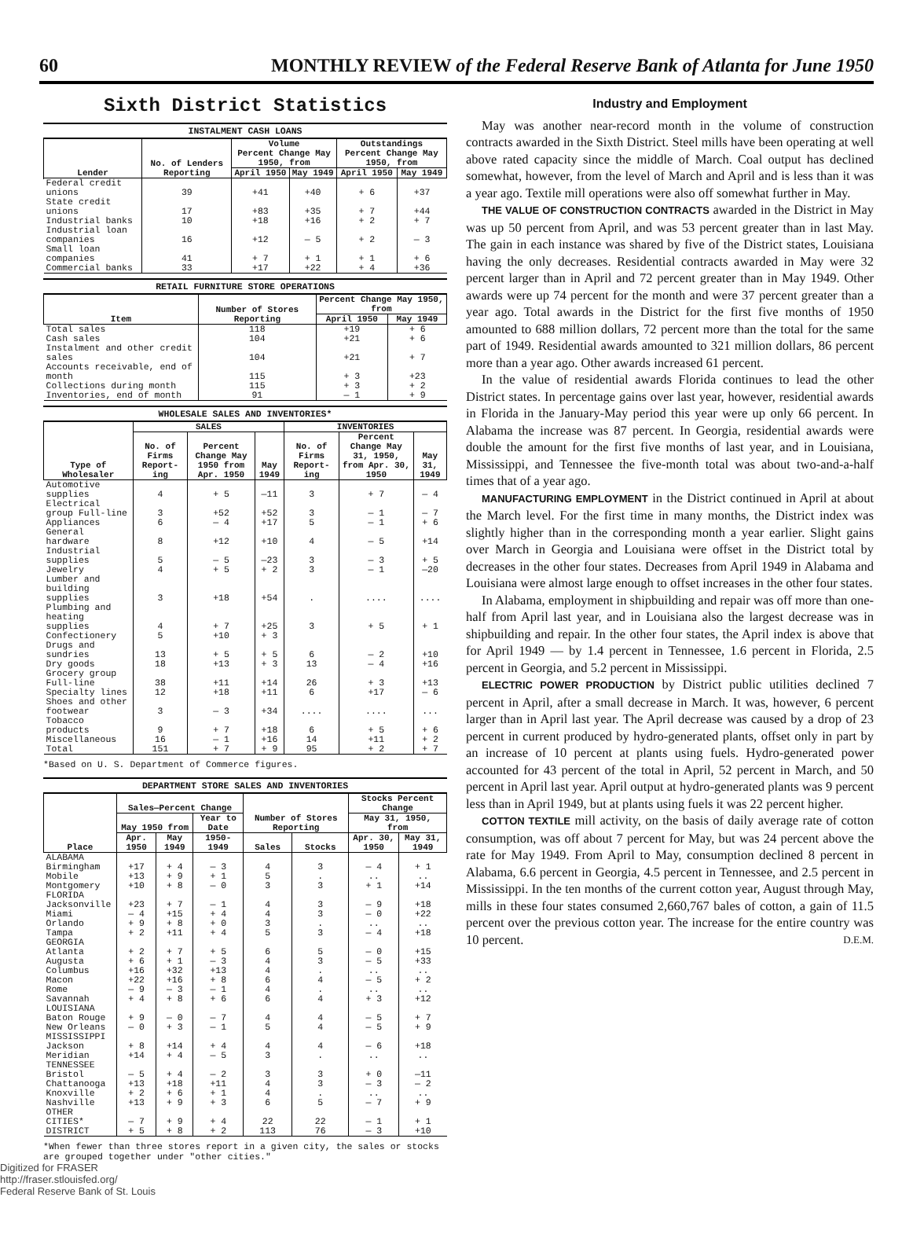60 MONTHLY REVIEW of the Federal Reserve Bank of Atlanta for June 1950
Sixth District Statistics
INSTALMENT CASH LOANS
| Lender | No. of Lenders Reporting | Volume Percent Change May 1950, from | | Outstandings Percent Change May 1950, from | |
| --- | --- | --- | --- | --- | --- |
| | | April 1950 | May 1949 | April 1950 | May 1949 |
| Federal credit unions | 39 | +41 | +40 | + 6 | +37 |
| State credit unions | 17 | +83 | +35 | + 7 | +44 |
| Industrial banks | 10 | +18 | +16 | + 2 | + 7 |
| Industrial loan companies | 16 | +12 | — 5 | + 2 | — 3 |
| Small loan companies | 41 | + 7 | + 1 | + 1 | + 6 |
| Commercial banks | 33 | +17 | +22 | + 4 | +36 |
RETAIL FURNITURE STORE OPERATIONS
| Item | Number of Stores Reporting | Percent Change May 1950, from | |
| --- | --- | --- | --- |
| | | April 1950 | May 1949 |
| Total sales | 118 | +19 | + 6 |
| Cash sales | 104 | +21 | + 6 |
| Instalment and other credit sales | 104 | +21 | + 7 |
| Accounts receivable, end of month | 115 | + 3 | +23 |
| Collections during month | 115 | + 3 | + 2 |
| Inventories, end of month | 91 | — 1 | + 9 |
WHOLESALE SALES AND INVENTORIES*
| Type of Wholesaler | SALES | | | INVENTORIES | | |
| --- | --- | --- | --- | --- | --- | --- |
| | No. of Firms Report-ing | Percent Change May 1950 from Apr. 1950 | May 1949 | No. of Firms Report-ing | Percent Change May 31, 1950, from Apr. 30, 1950 | May 31, 1949 |
| Automotive supplies | 4 | + 5 | —11 | 3 | + 7 | — 4 |
| Electrical group Full-line | 3 | +52 | +52 | 3 | — 1 | — 7 |
| Appliances | 6 | — 4 | +17 | 5 | — 1 | + 6 |
| General hardware | 8 | +12 | +10 | 4 | — 5 | +14 |
| Industrial supplies | 5 | — 5 | —23 | 3 | — 3 | + 5 |
| Jewelry | 4 | + 5 | + 2 | 3 | — 1 | —20 |
| Lumber and building supplies | 3 | +18 | +54 | . | .... | .... |
| Plumbing and heating supplies | 4 | + 7 | +25 | 3 | + 5 | + 1 |
| Confectionery | 5 | +10 | + 3 | | | |
| Drugs and sundries | 13 | + 5 | + 5 | 6 | — 2 | +10 |
| Dry goods | 18 | +13 | + 3 | 13 | — 4 | +16 |
| Grocery group Full-line | 38 | +11 | +14 | 26 | + 3 | +13 |
| Specialty lines | 12 | +18 | +11 | 6 | +17 | — 6 |
| Shoes and other footwear | 3 | — 3 | +34 | .... | .... | ... |
| Tobacco products | 9 | + 7 | +18 | 6 | + 5 | + 6 |
| Miscellaneous | 16 | — 1 | +16 | 14 | +11 | + 2 |
| Total | 151 | + 7 | + 9 | 95 | + 2 | + 7 |
*Based on U. S. Department of Commerce figures.
DEPARTMENT STORE SALES AND INVENTORIES
| Place | Sales—Percent Change | | | Number of Stores Reporting | | Stocks Percent Change | |
| --- | --- | --- | --- | --- | --- | --- | --- |
| | May 1950 from | | Year to Date | | | May 31, 1950, from | |
| | Apr. 1950 | May 1949 | 1950-1949 | Sales | Stocks | Apr. 30, 1950 | May 31, 1949 |
| ALABAMA | | | | | | | |
| Birmingham | +17 | + 4 | — 3 | 4 | 3 | — 4 | + 1 |
| Mobile | +13 | + 9 | + 1 | 5 | . | .. | .. |
| Montgomery | +10 | + 8 | — 0 | 3 | 3 | + 1 | +14 |
| FLORIDA | | | | | | | |
| Jacksonville | +23 | + 7 | — 1 | 4 | 3 | — 9 | +18 |
| Miami | — 4 | +15 | + 4 | 4 | 3 | — 0 | +22 |
| Orlando | + 9 | + 8 | + 0 | 3 | . | .. | .. |
| Tampa | + 2 | +11 | + 4 | 5 | 3 | — 4 | +18 |
| GEORGIA | | | | | | | |
| Atlanta | + 2 | + 7 | + 5 | 6 | 5 | — 0 | +15 |
| Augusta | + 6 | + 1 | — 3 | 4 | 3 | — 5 | +33 |
| Columbus | +16 | +32 | +13 | 4 | . | .. | .. |
| Macon | +22 | +16 | + 8 | 6 | 4 | — 5 | + 2 |
| Rome | — 9 | — 3 | — 1 | 4 | . | .. | .. |
| Savannah | + 4 | + 8 | + 6 | 6 | 4 | + 3 | +12 |
| LOUISIANA | | | | | | | |
| Baton Rouge | + 9 | — 0 | — 7 | 4 | 4 | — 5 | + 7 |
| New Orleans | — 0 | + 3 | — 1 | 5 | 4 | — 5 | + 9 |
| MISSISSIPPI | | | | | | | |
| Jackson | + 8 | +14 | + 4 | 4 | 4 | — 6 | +18 |
| Meridian | +14 | + 4 | — 5 | 3 | . | .. | .. |
| TENNESSEE | | | | | | | |
| Bristol | — 5 | + 4 | — 2 | 3 | 3 | + 0 | —11 |
| Chattanooga | +13 | +18 | +11 | 4 | 3 | — 3 | — 2 |
| Knoxville | + 2 | + 6 | + 1 | 4 | . | .. | .. |
| Nashville | +13 | + 9 | + 3 | 6 | 5 | — 7 | + 9 |
| OTHER CITIES* | — 7 | + 9 | + 4 | 22 | 22 | — 1 | + 1 |
| DISTRICT | + 5 | + 8 | + 2 | 113 | 76 | — 3 | +10 |
*When fewer than three stores report in a given city, the sales or stocks are grouped together under "other cities."
Digitized for FRASER
http://fraser.stlouisfed.org/
Federal Reserve Bank of St. Louis
Industry and Employment
May was another near-record month in the volume of construction contracts awarded in the Sixth District. Steel mills have been operating at well above rated capacity since the middle of March. Coal output has declined somewhat, however, from the level of March and April and is less than it was a year ago. Textile mill operations were also off somewhat further in May.
THE VALUE OF CONSTRUCTION CONTRACTS awarded in the District in May was up 50 percent from April, and was 53 percent greater than in last May. The gain in each instance was shared by five of the District states, Louisiana having the only decreases. Residential contracts awarded in May were 32 percent larger than in April and 72 percent greater than in May 1949. Other awards were up 74 percent for the month and were 37 percent greater than a year ago. Total awards in the District for the first five months of 1950 amounted to 688 million dollars, 72 percent more than the total for the same part of 1949. Residential awards amounted to 321 million dollars, 86 percent more than a year ago. Other awards increased 61 percent.
In the value of residential awards Florida continues to lead the other District states. In percentage gains over last year, however, residential awards in Florida in the January-May period this year were up only 66 percent. In Alabama the increase was 87 percent. In Georgia, residential awards were double the amount for the first five months of last year, and in Louisiana, Mississippi, and Tennessee the five-month total was about two-and-a-half times that of a year ago.
MANUFACTURING EMPLOYMENT in the District continued in April at about the March level. For the first time in many months, the District index was slightly higher than in the corresponding month a year earlier. Slight gains over March in Georgia and Louisiana were offset in the District total by decreases in the other four states. Decreases from April 1949 in Alabama and Louisiana were almost large enough to offset increases in the other four states.
In Alabama, employment in shipbuilding and repair was off more than one-half from April last year, and in Louisiana also the largest decrease was in shipbuilding and repair. In the other four states, the April index is above that for April 1949 — by 1.4 percent in Tennessee, 1.6 percent in Florida, 2.5 percent in Georgia, and 5.2 percent in Mississippi.
ELECTRIC POWER PRODUCTION by District public utilities declined 7 percent in April, after a small decrease in March. It was, however, 6 percent larger than in April last year. The April decrease was caused by a drop of 23 percent in current produced by hydro-generated plants, offset only in part by an increase of 10 percent at plants using fuels. Hydro-generated power accounted for 43 percent of the total in April, 52 percent in March, and 50 percent in April last year. April output at hydro-generated plants was 9 percent less than in April 1949, but at plants using fuels it was 22 percent higher.
COTTON TEXTILE mill activity, on the basis of daily average rate of cotton consumption, was off about 7 percent for May, but was 24 percent above the rate for May 1949. From April to May, consumption declined 8 percent in Alabama, 6.6 percent in Georgia, 4.5 percent in Tennessee, and 2.5 percent in Mississippi. In the ten months of the current cotton year, August through May, mills in these four states consumed 2,660,767 bales of cotton, a gain of 11.5 percent over the previous cotton year. The increase for the entire country was 10 percent. D.E.M.